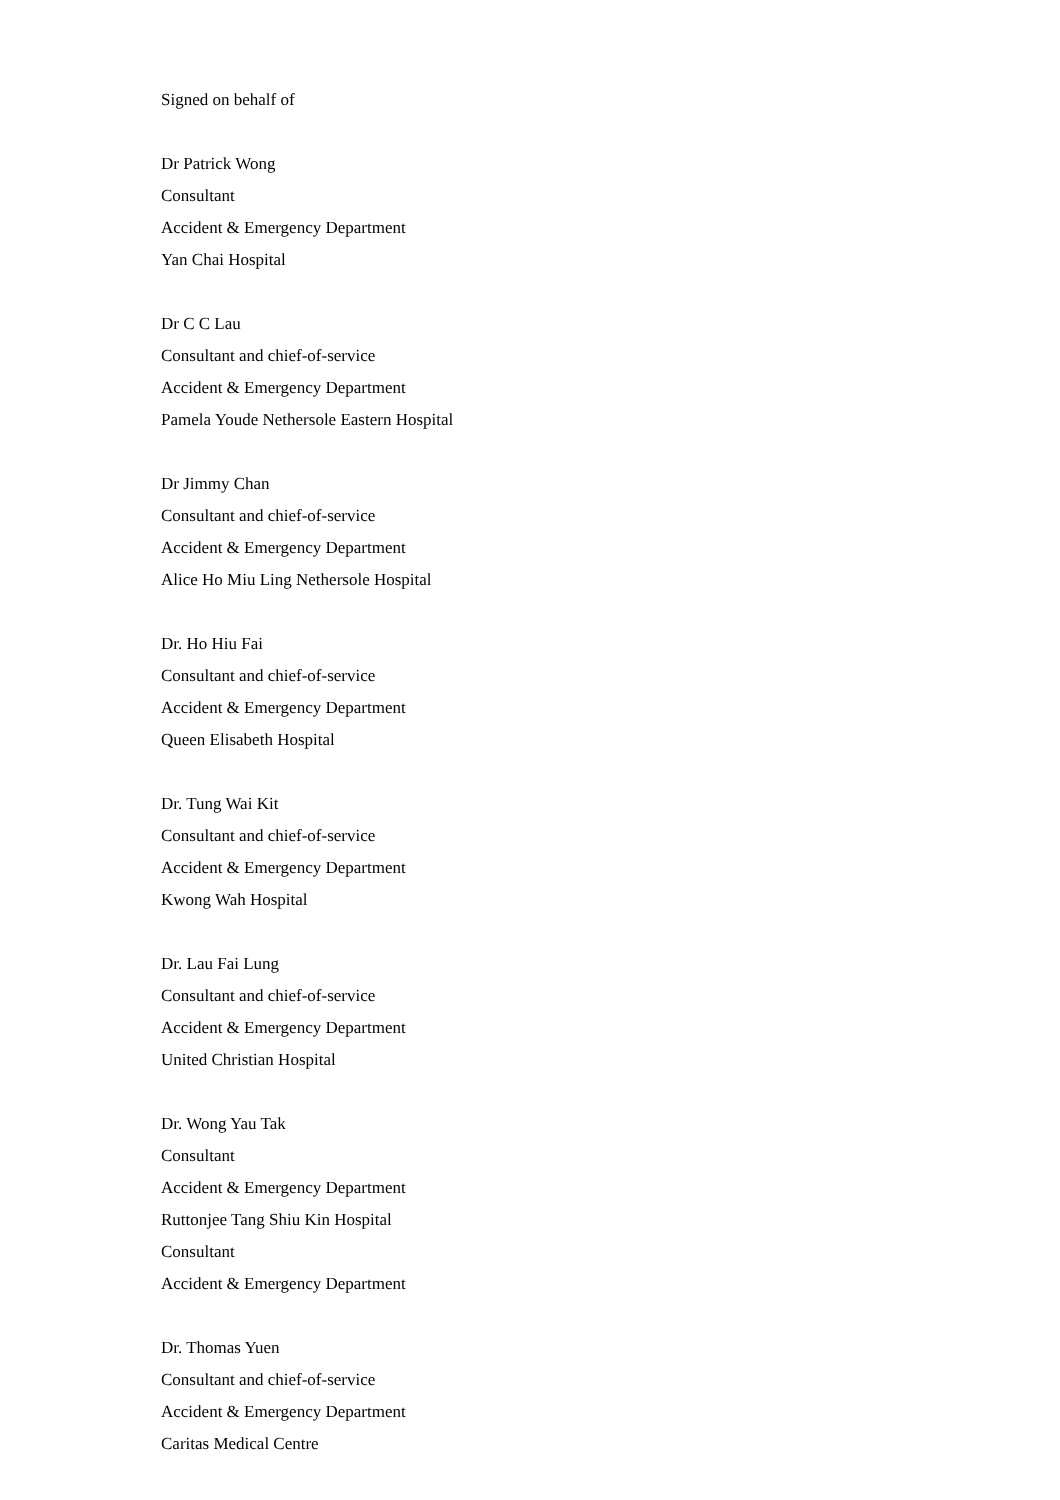Signed on behalf of
Dr Patrick Wong
Consultant
Accident & Emergency Department
Yan Chai Hospital
Dr C C Lau
Consultant and chief-of-service
Accident & Emergency Department
Pamela Youde Nethersole Eastern Hospital
Dr Jimmy Chan
Consultant and chief-of-service
Accident & Emergency Department
Alice Ho Miu Ling Nethersole Hospital
Dr. Ho Hiu Fai
Consultant and chief-of-service
Accident & Emergency Department
Queen Elisabeth Hospital
Dr. Tung Wai Kit
Consultant and chief-of-service
Accident & Emergency Department
Kwong Wah Hospital
Dr. Lau Fai Lung
Consultant and chief-of-service
Accident & Emergency Department
United Christian Hospital
Dr. Wong Yau Tak
Consultant
Accident & Emergency Department
Ruttonjee Tang Shiu Kin Hospital
Consultant
Accident & Emergency Department
Dr. Thomas Yuen
Consultant and chief-of-service
Accident & Emergency Department
Caritas Medical Centre